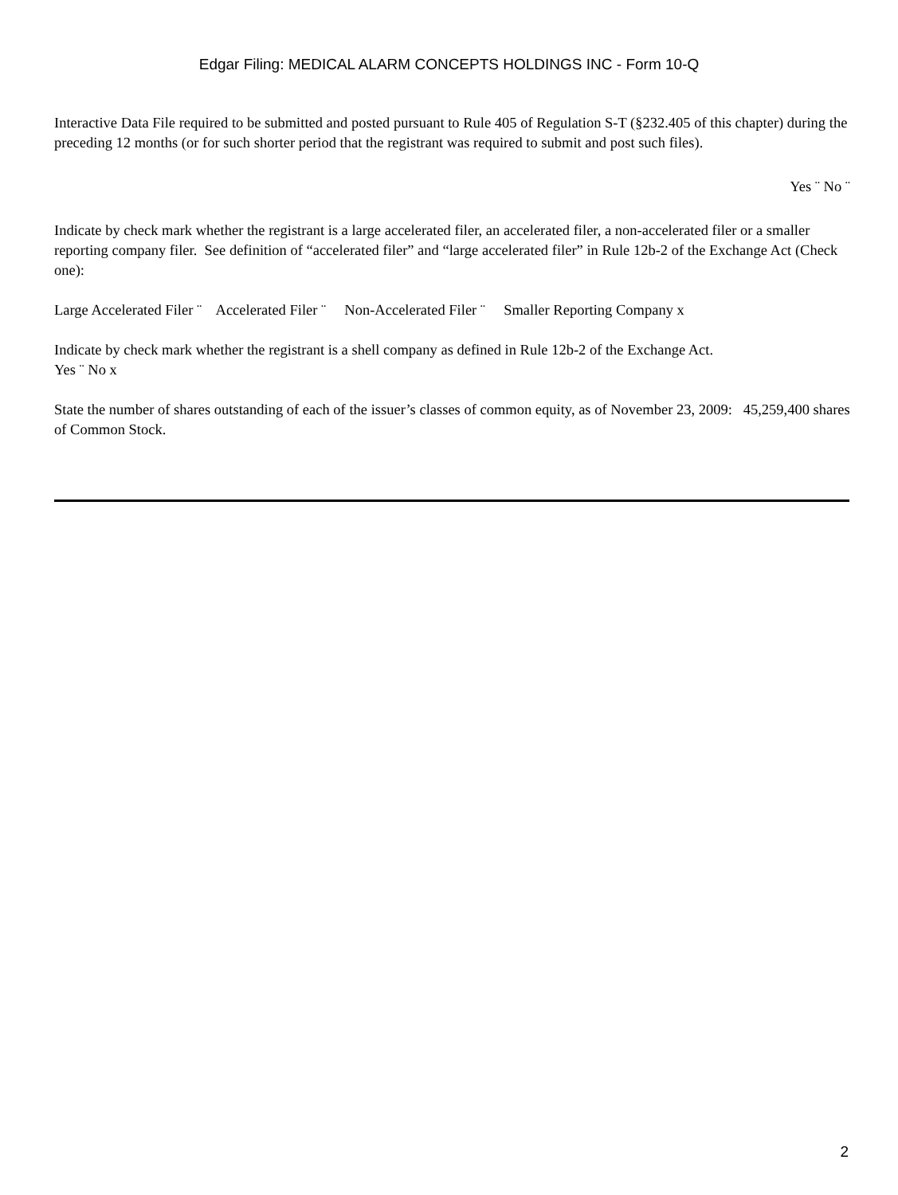Edgar Filing: MEDICAL ALARM CONCEPTS HOLDINGS INC - Form 10-Q
Interactive Data File required to be submitted and posted pursuant to Rule 405 of Regulation S-T (§232.405 of this chapter) during the preceding 12 months (or for such shorter period that the registrant was required to submit and post such files).
Yes ¨ No ¨
Indicate by check mark whether the registrant is a large accelerated filer, an accelerated filer, a non-accelerated filer or a smaller reporting company filer. See definition of “accelerated filer” and “large accelerated filer” in Rule 12b-2 of the Exchange Act (Check one):
Large Accelerated Filer ¨ Accelerated Filer ¨ Non-Accelerated Filer ¨ Smaller Reporting Company x
Indicate by check mark whether the registrant is a shell company as defined in Rule 12b-2 of the Exchange Act.
Yes ¨ No x
State the number of shares outstanding of each of the issuer’s classes of common equity, as of November 23, 2009: 45,259,400 shares of Common Stock.
2